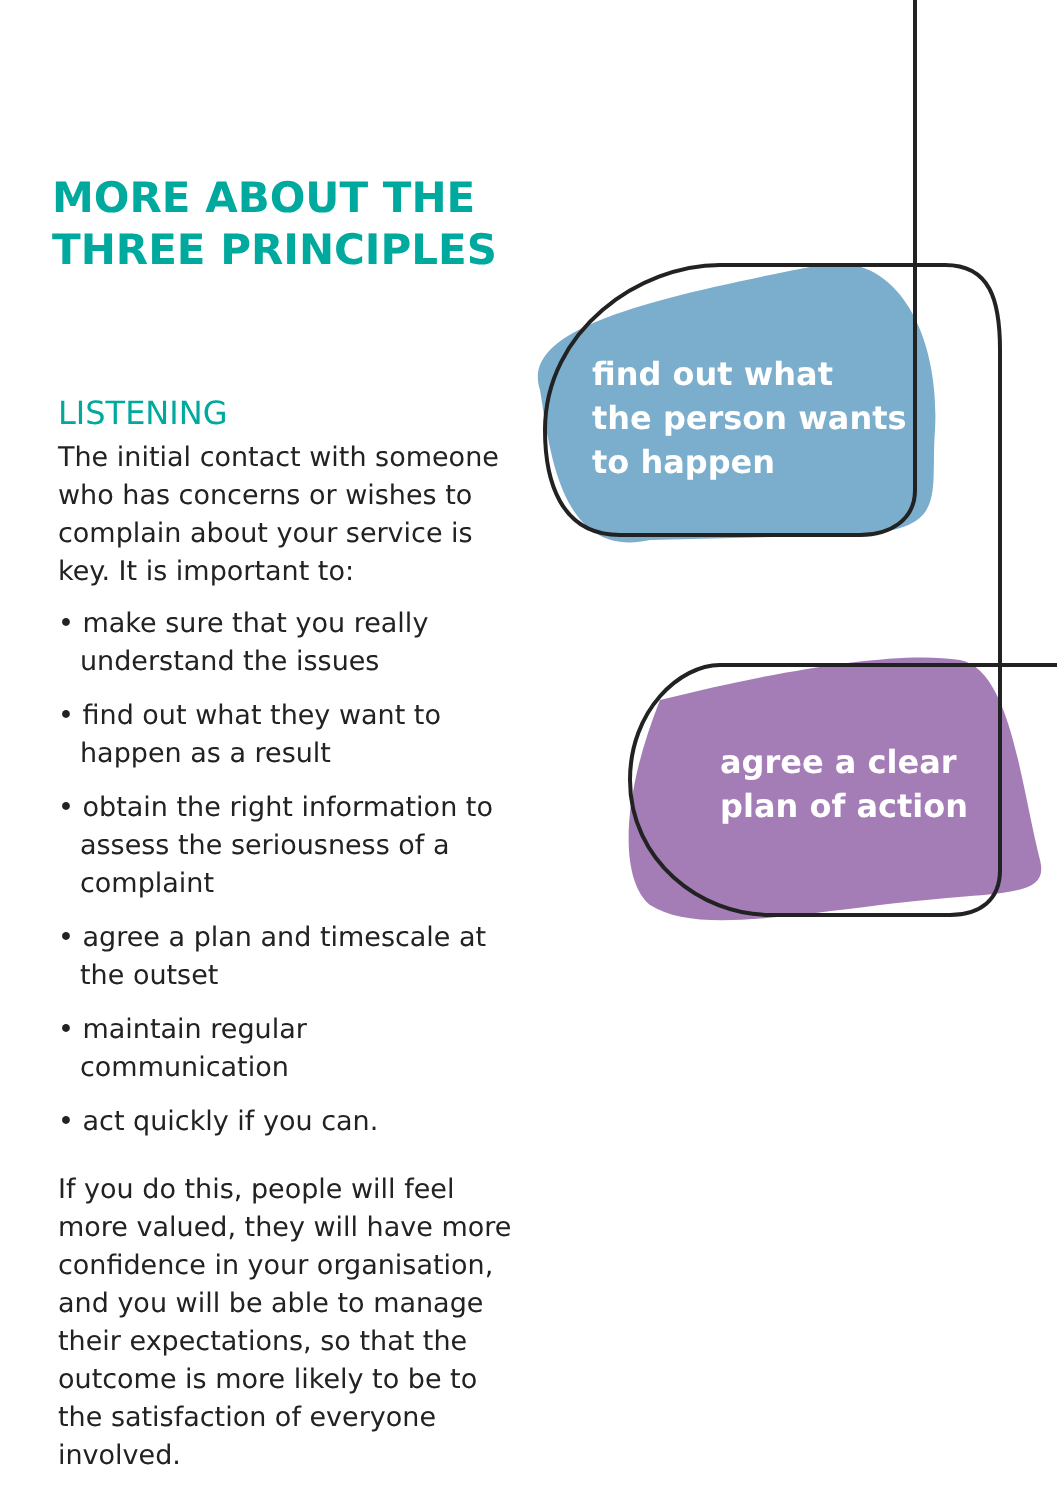MORE ABOUT THE
THREE PRINCIPLES
LISTENING
The initial contact with someone who has concerns or wishes to complain about your service is key. It is important to:
• make sure that you really understand the issues
• find out what they want to happen as a result
• obtain the right information to assess the seriousness of a complaint
• agree a plan and timescale at the outset
• maintain regular communication
• act quickly if you can.
If you do this, people will feel more valued, they will have more confidence in your organisation, and you will be able to manage their expectations, so that the outcome is more likely to be to the satisfaction of everyone involved.
find out what
the person wants
to happen
agree a clear
plan of action